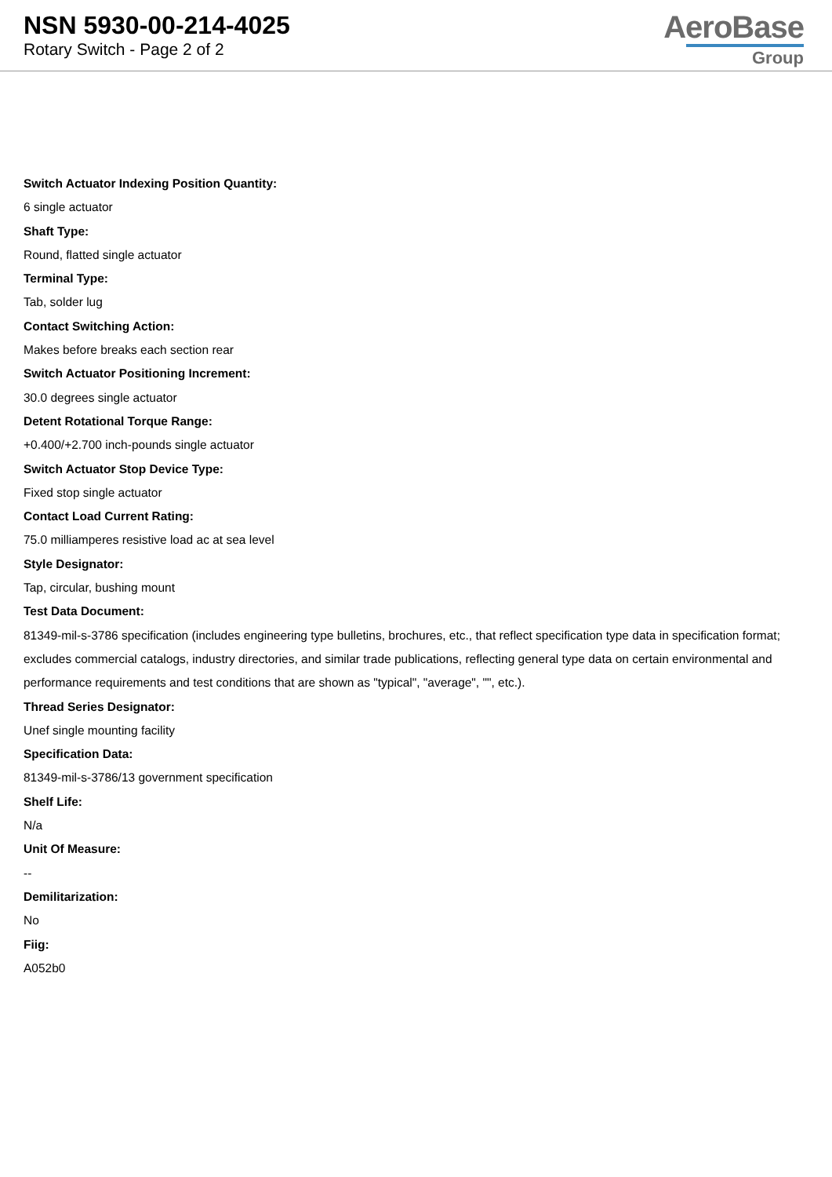NSN 5930-00-214-4025
Rotary Switch - Page 2 of 2
AeroBase
Group
Switch Actuator Indexing Position Quantity:
6 single actuator
Shaft Type:
Round, flatted single actuator
Terminal Type:
Tab, solder lug
Contact Switching Action:
Makes before breaks each section rear
Switch Actuator Positioning Increment:
30.0 degrees single actuator
Detent Rotational Torque Range:
+0.400/+2.700 inch-pounds single actuator
Switch Actuator Stop Device Type:
Fixed stop single actuator
Contact Load Current Rating:
75.0 milliamperes resistive load ac at sea level
Style Designator:
Tap, circular, bushing mount
Test Data Document:
81349-mil-s-3786 specification (includes engineering type bulletins, brochures, etc., that reflect specification type data in specification format; excludes commercial catalogs, industry directories, and similar trade publications, reflecting general type data on certain environmental and performance requirements and test conditions that are shown as "typical", "average", "", etc.).
Thread Series Designator:
Unef single mounting facility
Specification Data:
81349-mil-s-3786/13 government specification
Shelf Life:
N/a
Unit Of Measure:
--
Demilitarization:
No
Fiig:
A052b0